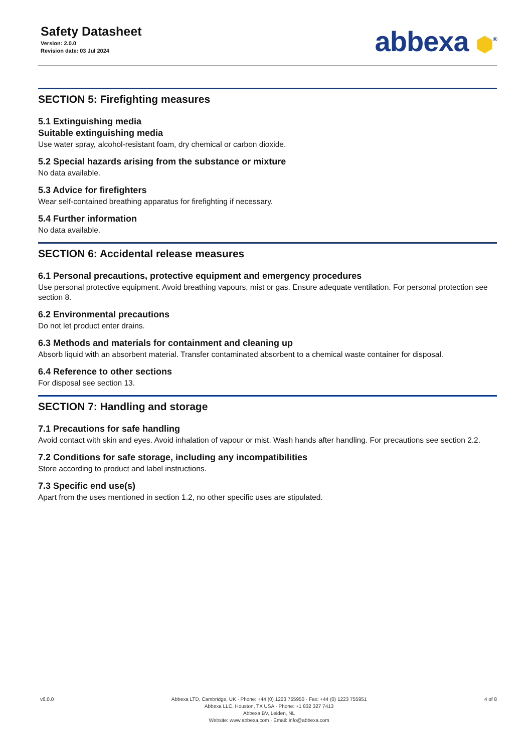Safety Datasheet
Version: 2.0.0
Revision date: 03 Jul 2024
abbexa ⬢<sup>®</sup>
SECTION 5: Firefighting measures
5.1 Extinguishing media
Suitable extinguishing media
Use water spray, alcohol-resistant foam, dry chemical or carbon dioxide.
5.2 Special hazards arising from the substance or mixture
No data available.
5.3 Advice for firefighters
Wear self-contained breathing apparatus for firefighting if necessary.
5.4 Further information
No data available.
SECTION 6: Accidental release measures
6.1 Personal precautions, protective equipment and emergency procedures
Use personal protective equipment. Avoid breathing vapours, mist or gas. Ensure adequate ventilation. For personal protection see section 8.
6.2 Environmental precautions
Do not let product enter drains.
6.3 Methods and materials for containment and cleaning up
Absorb liquid with an absorbent material. Transfer contaminated absorbent to a chemical waste container for disposal.
6.4 Reference to other sections
For disposal see section 13.
SECTION 7: Handling and storage
7.1 Precautions for safe handling
Avoid contact with skin and eyes. Avoid inhalation of vapour or mist. Wash hands after handling. For precautions see section 2.2.
7.2 Conditions for safe storage, including any incompatibilities
Store according to product and label instructions.
7.3 Specific end use(s)
Apart from the uses mentioned in section 1.2, no other specific uses are stipulated.
v6.0.0 Abbexa LTD, Cambridge, UK · Phone: +44 (0) 1223 755950 · Fax: +44 (0) 1223 755951
Abbexa LLC, Houston, TX USA · Phone: +1 832 327 7413
Abbexa BV, Leiden, NL
Website: www.abbexa.com · Email: info@abbexa.com
4 of 8